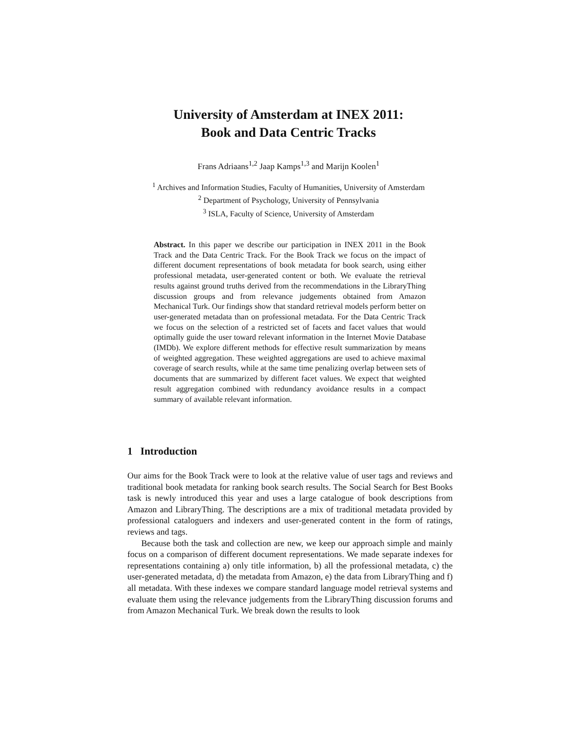University of Amsterdam at INEX 2011:
Book and Data Centric Tracks
Frans Adriaans<sup>1,2</sup> Jaap Kamps<sup>1,3</sup> and Marijn Koolen<sup>1</sup>
<sup>1</sup> Archives and Information Studies, Faculty of Humanities, University of Amsterdam
<sup>2</sup> Department of Psychology, University of Pennsylvania
<sup>3</sup> ISLA, Faculty of Science, University of Amsterdam
Abstract. In this paper we describe our participation in INEX 2011 in the Book Track and the Data Centric Track. For the Book Track we focus on the impact of different document representations of book metadata for book search, using either professional metadata, user-generated content or both. We evaluate the retrieval results against ground truths derived from the recommendations in the LibraryThing discussion groups and from relevance judgements obtained from Amazon Mechanical Turk. Our findings show that standard retrieval models perform better on user-generated metadata than on professional metadata. For the Data Centric Track we focus on the selection of a restricted set of facets and facet values that would optimally guide the user toward relevant information in the Internet Movie Database (IMDb). We explore different methods for effective result summarization by means of weighted aggregation. These weighted aggregations are used to achieve maximal coverage of search results, while at the same time penalizing overlap between sets of documents that are summarized by different facet values. We expect that weighted result aggregation combined with redundancy avoidance results in a compact summary of available relevant information.
1 Introduction
Our aims for the Book Track were to look at the relative value of user tags and reviews and traditional book metadata for ranking book search results. The Social Search for Best Books task is newly introduced this year and uses a large catalogue of book descriptions from Amazon and LibraryThing. The descriptions are a mix of traditional metadata provided by professional cataloguers and indexers and user-generated content in the form of ratings, reviews and tags.
Because both the task and collection are new, we keep our approach simple and mainly focus on a comparison of different document representations. We made separate indexes for representations containing a) only title information, b) all the professional metadata, c) the user-generated metadata, d) the metadata from Amazon, e) the data from LibraryThing and f) all metadata. With these indexes we compare standard language model retrieval systems and evaluate them using the relevance judgements from the LibraryThing discussion forums and from Amazon Mechanical Turk. We break down the results to look